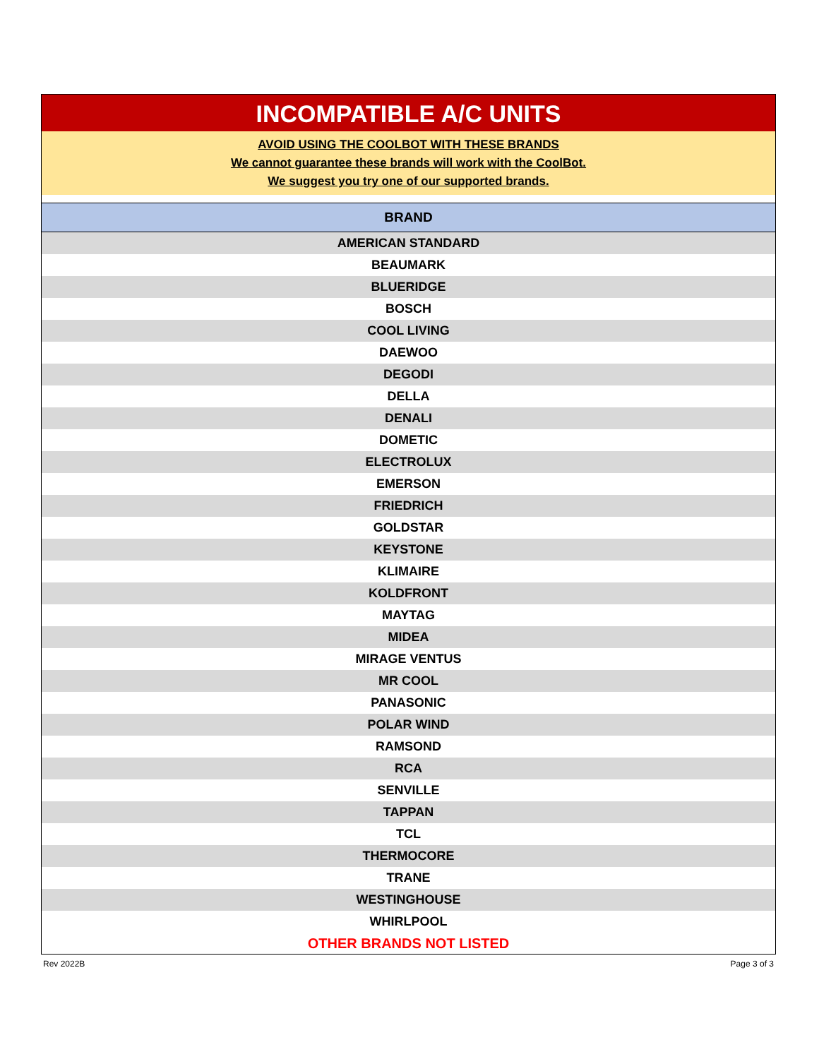INCOMPATIBLE A/C UNITS
AVOID USING THE COOLBOT WITH THESE BRANDS
We cannot guarantee these brands will work with the CoolBot.
We suggest you try one of our supported brands.
| BRAND |
| --- |
| AMERICAN STANDARD |
| BEAUMARK |
| BLUERIDGE |
| BOSCH |
| COOL LIVING |
| DAEWOO |
| DEGODI |
| DELLA |
| DENALI |
| DOMETIC |
| ELECTROLUX |
| EMERSON |
| FRIEDRICH |
| GOLDSTAR |
| KEYSTONE |
| KLIMAIRE |
| KOLDFRONT |
| MAYTAG |
| MIDEA |
| MIRAGE VENTUS |
| MR COOL |
| PANASONIC |
| POLAR WIND |
| RAMSOND |
| RCA |
| SENVILLE |
| TAPPAN |
| TCL |
| THERMOCORE |
| TRANE |
| WESTINGHOUSE |
| WHIRLPOOL |
| OTHER BRANDS NOT LISTED |
Rev 2022B Page 3 of 3